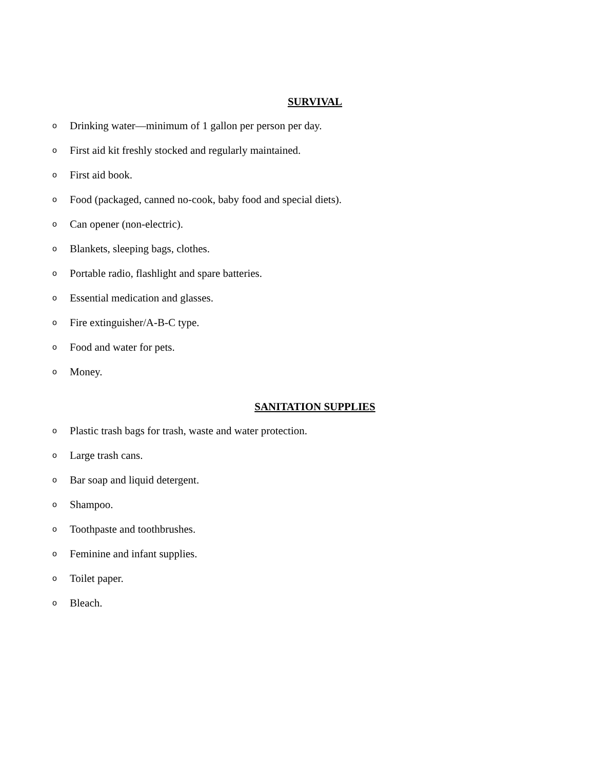SURVIVAL
o Drinking water—minimum of 1 gallon per person per day.
o First aid kit freshly stocked and regularly maintained.
o First aid book.
o Food (packaged, canned no-cook, baby food and special diets).
o Can opener (non-electric).
o Blankets, sleeping bags, clothes.
o Portable radio, flashlight and spare batteries.
o Essential medication and glasses.
o Fire extinguisher/A-B-C type.
o Food and water for pets.
o Money.
SANITATION SUPPLIES
o Plastic trash bags for trash, waste and water protection.
o Large trash cans.
o Bar soap and liquid detergent.
o Shampoo.
o Toothpaste and toothbrushes.
o Feminine and infant supplies.
o Toilet paper.
o Bleach.